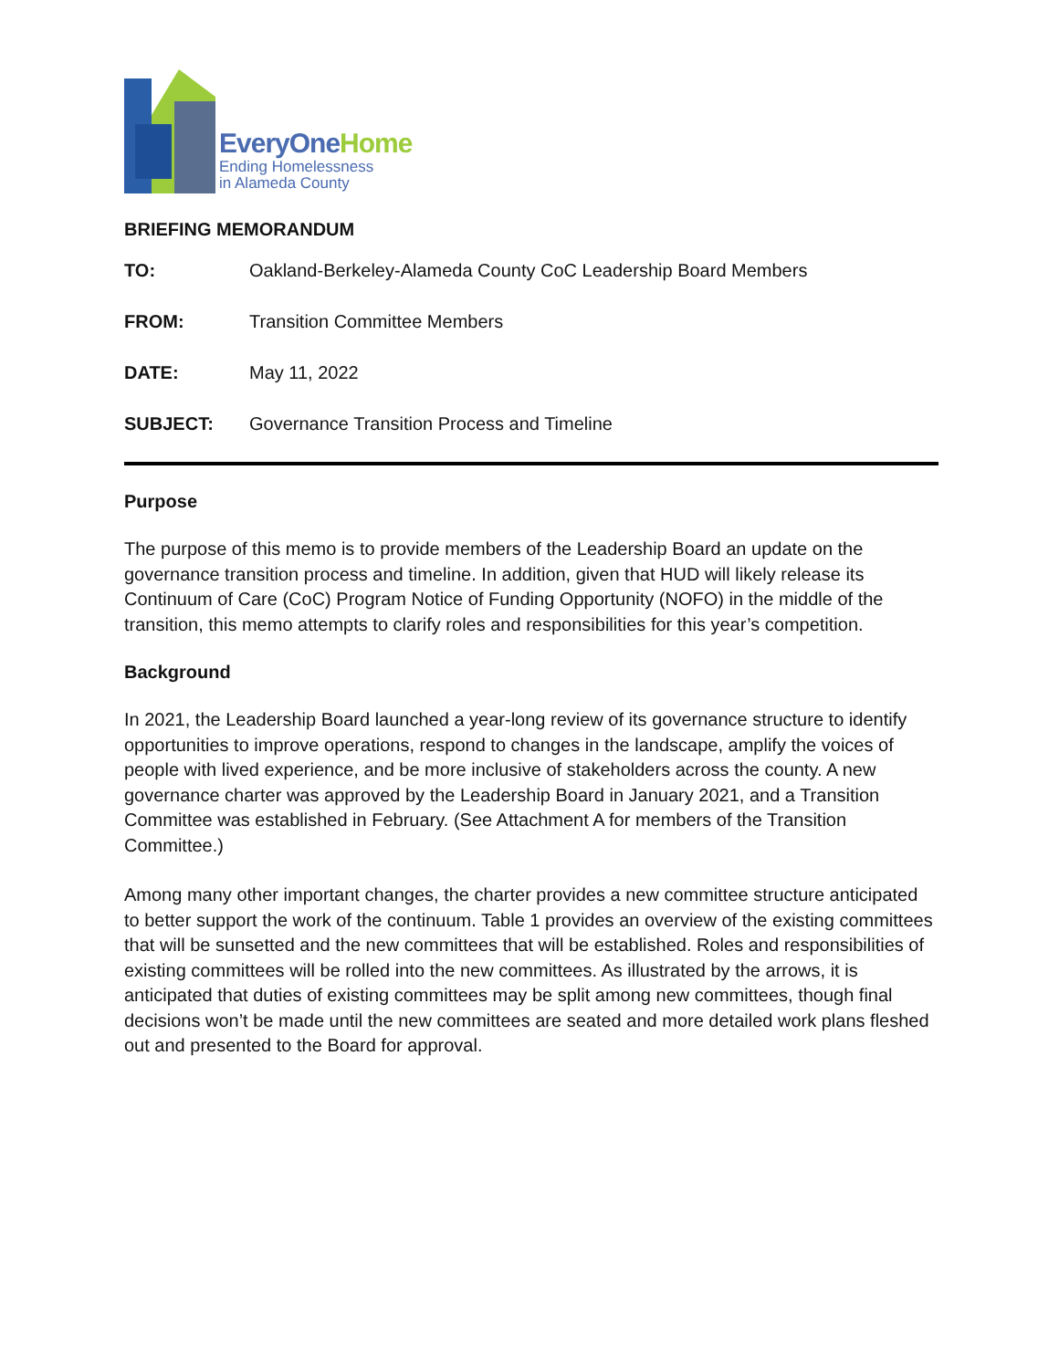EveryOneHome
Ending Homelessness
in Alameda County
BRIEFING MEMORANDUM
| TO: | Oakland-Berkeley-Alameda County CoC Leadership Board Members |
| FROM: | Transition Committee Members |
| DATE: | May 11, 2022 |
| SUBJECT: | Governance Transition Process and Timeline |
Purpose
The purpose of this memo is to provide members of the Leadership Board an update on the governance transition process and timeline. In addition, given that HUD will likely release its Continuum of Care (CoC) Program Notice of Funding Opportunity (NOFO) in the middle of the transition, this memo attempts to clarify roles and responsibilities for this year’s competition.
Background
In 2021, the Leadership Board launched a year-long review of its governance structure to identify opportunities to improve operations, respond to changes in the landscape, amplify the voices of people with lived experience, and be more inclusive of stakeholders across the county. A new governance charter was approved by the Leadership Board in January 2021, and a Transition Committee was established in February. (See Attachment A for members of the Transition Committee.)
Among many other important changes, the charter provides a new committee structure anticipated to better support the work of the continuum. Table 1 provides an overview of the existing committees that will be sunsetted and the new committees that will be established. Roles and responsibilities of existing committees will be rolled into the new committees. As illustrated by the arrows, it is anticipated that duties of existing committees may be split among new committees, though final decisions won’t be made until the new committees are seated and more detailed work plans fleshed out and presented to the Board for approval.